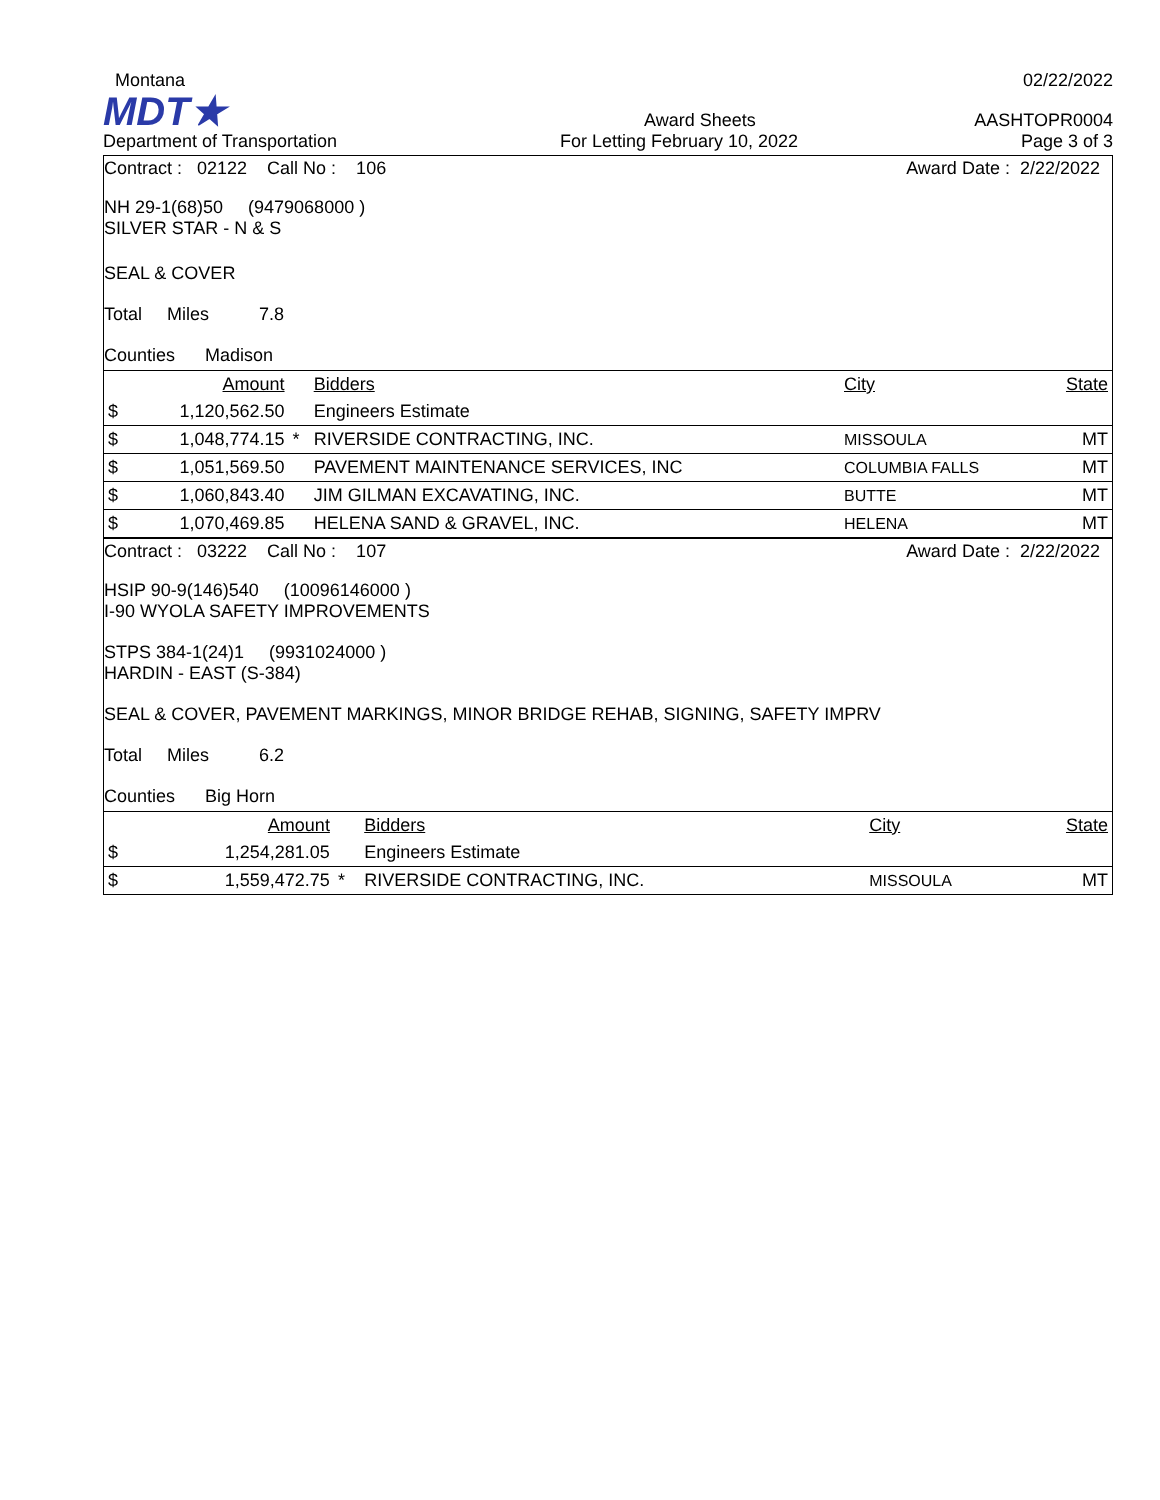Montana 02/22/2022
MDT★ Award Sheets AASHTOPR0004
Department of Transportation For Letting February 10, 2022 Page 3 of 3
Contract : 02122 Call No : 106 Award Date : 2/22/2022
NH 29-1(68)50 (9479068000 )
SILVER STAR - N & S
SEAL & COVER
Total Miles 7.8
Counties Madison
| | Amount | | Bidders | City | State |
| --- | --- | --- | --- | --- | --- |
| $ | 1,120,562.50 | | Engineers Estimate | | |
| $ | 1,048,774.15 | * | RIVERSIDE CONTRACTING, INC. | MISSOULA | MT |
| $ | 1,051,569.50 | | PAVEMENT MAINTENANCE SERVICES, INC | COLUMBIA FALLS | MT |
| $ | 1,060,843.40 | | JIM GILMAN EXCAVATING, INC. | BUTTE | MT |
| $ | 1,070,469.85 | | HELENA SAND & GRAVEL, INC. | HELENA | MT |
Contract : 03222 Call No : 107 Award Date : 2/22/2022
HSIP 90-9(146)540 (10096146000 )
I-90 WYOLA SAFETY IMPROVEMENTS
STPS 384-1(24)1 (9931024000 )
HARDIN - EAST (S-384)
SEAL & COVER, PAVEMENT MARKINGS, MINOR BRIDGE REHAB, SIGNING, SAFETY IMPRV
Total Miles 6.2
Counties Big Horn
| | Amount | | Bidders | City | State |
| --- | --- | --- | --- | --- | --- |
| $ | 1,254,281.05 | | Engineers Estimate | | |
| $ | 1,559,472.75 | * | RIVERSIDE CONTRACTING, INC. | MISSOULA | MT |